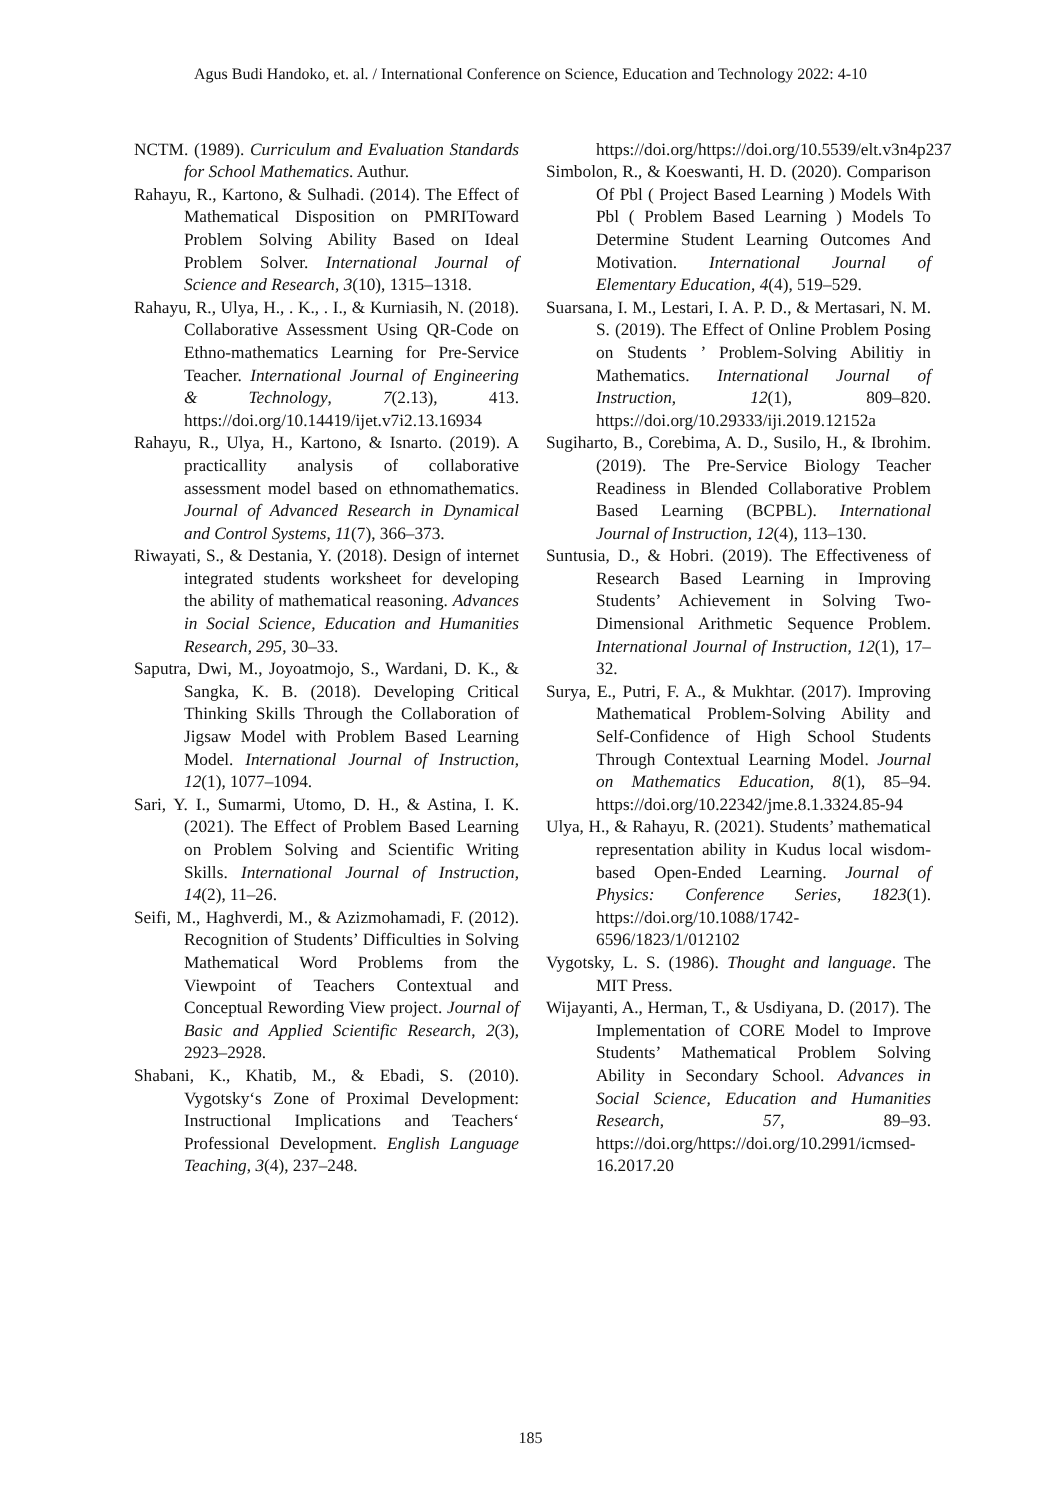Agus Budi Handoko, et. al. / International Conference on Science, Education and Technology 2022: 4-10
NCTM. (1989). Curriculum and Evaluation Standards for School Mathematics. Authur.
Rahayu, R., Kartono, & Sulhadi. (2014). The Effect of Mathematical Disposition on PMRIToward Problem Solving Ability Based on Ideal Problem Solver. International Journal of Science and Research, 3(10), 1315–1318.
Rahayu, R., Ulya, H., . K., . I., & Kurniasih, N. (2018). Collaborative Assessment Using QR-Code on Ethno-mathematics Learning for Pre-Service Teacher. International Journal of Engineering & Technology, 7(2.13), 413. https://doi.org/10.14419/ijet.v7i2.13.16934
Rahayu, R., Ulya, H., Kartono, & Isnarto. (2019). A practicallity analysis of collaborative assessment model based on ethnomathematics. Journal of Advanced Research in Dynamical and Control Systems, 11(7), 366–373.
Riwayati, S., & Destania, Y. (2018). Design of internet integrated students worksheet for developing the ability of mathematical reasoning. Advances in Social Science, Education and Humanities Research, 295, 30–33.
Saputra, Dwi, M., Joyoatmojo, S., Wardani, D. K., & Sangka, K. B. (2018). Developing Critical Thinking Skills Through the Collaboration of Jigsaw Model with Problem Based Learning Model. International Journal of Instruction, 12(1), 1077–1094.
Sari, Y. I., Sumarmi, Utomo, D. H., & Astina, I. K. (2021). The Effect of Problem Based Learning on Problem Solving and Scientific Writing Skills. International Journal of Instruction, 14(2), 11–26.
Seifi, M., Haghverdi, M., & Azizmohamadi, F. (2012). Recognition of Students’ Difficulties in Solving Mathematical Word Problems from the Viewpoint of Teachers Contextual and Conceptual Rewording View project. Journal of Basic and Applied Scientific Research, 2(3), 2923–2928.
Shabani, K., Khatib, M., & Ebadi, S. (2010). Vygotsky‘s Zone of Proximal Development: Instructional Implications and Teachers‘ Professional Development. English Language Teaching, 3(4), 237–248.
https://doi.org/https://doi.org/10.5539/elt.v3n4p237
Simbolon, R., & Koeswanti, H. D. (2020). Comparison Of Pbl ( Project Based Learning ) Models With Pbl ( Problem Based Learning ) Models To Determine Student Learning Outcomes And Motivation. International Journal of Elementary Education, 4(4), 519–529.
Suarsana, I. M., Lestari, I. A. P. D., & Mertasari, N. M. S. (2019). The Effect of Online Problem Posing on Students ’ Problem-Solving Abilitiy in Mathematics. International Journal of Instruction, 12(1), 809–820. https://doi.org/10.29333/iji.2019.12152a
Sugiharto, B., Corebima, A. D., Susilo, H., & Ibrohim. (2019). The Pre-Service Biology Teacher Readiness in Blended Collaborative Problem Based Learning (BCPBL). International Journal of Instruction, 12(4), 113–130.
Suntusia, D., & Hobri. (2019). The Effectiveness of Research Based Learning in Improving Students’ Achievement in Solving Two-Dimensional Arithmetic Sequence Problem. International Journal of Instruction, 12(1), 17–32.
Surya, E., Putri, F. A., & Mukhtar. (2017). Improving Mathematical Problem-Solving Ability and Self-Confidence of High School Students Through Contextual Learning Model. Journal on Mathematics Education, 8(1), 85–94. https://doi.org/10.22342/jme.8.1.3324.85-94
Ulya, H., & Rahayu, R. (2021). Students’ mathematical representation ability in Kudus local wisdom-based Open-Ended Learning. Journal of Physics: Conference Series, 1823(1). https://doi.org/10.1088/1742-6596/1823/1/012102
Vygotsky, L. S. (1986). Thought and language. The MIT Press.
Wijayanti, A., Herman, T., & Usdiyana, D. (2017). The Implementation of CORE Model to Improve Students’ Mathematical Problem Solving Ability in Secondary School. Advances in Social Science, Education and Humanities Research, 57, 89–93. https://doi.org/https://doi.org/10.2991/icmsed-16.2017.20
185